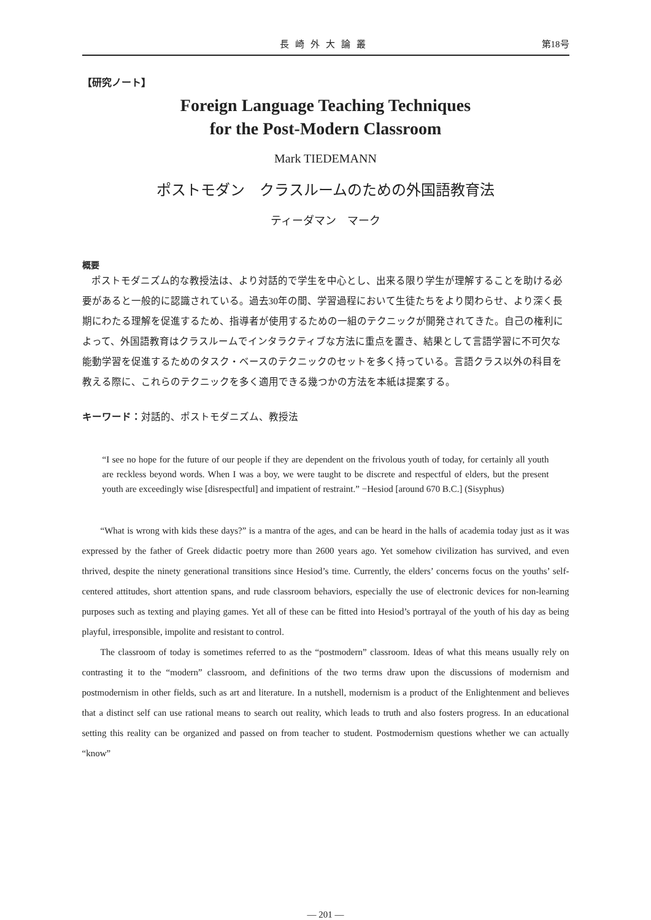長崎外大論叢 第18号
【研究ノート】
Foreign Language Teaching Techniques
for the Post-Modern Classroom
Mark TIEDEMANN
ポストモダン　クラスルームのための外国語教育法
ティーダマン　マーク
概要
ポストモダニズム的な教授法は、より対話的で学生を中心とし、出来る限り学生が理解することを助ける必要があると一般的に認識されている。過去30年の間、学習過程において生徒たちをより関わらせ、より深く長期にわたる理解を促進するため、指導者が使用するための一組のテクニックが開発されてきた。自己の権利によって、外国語教育はクラスルームでインタラクティブな方法に重点を置き、結果として言語学習に不可欠な能動学習を促進するためのタスク・ベースのテクニックのセットを多く持っている。言語クラス以外の科目を教える際に、これらのテクニックを多く適用できる幾つかの方法を本紙は提案する。
キーワード：対話的、ポストモダニズム、教授法
“I see no hope for the future of our people if they are dependent on the frivolous youth of today, for certainly all youth are reckless beyond words. When I was a boy, we were taught to be discrete and respectful of elders, but the present youth are exceedingly wise [disrespectful] and impatient of restraint.” −Hesiod [around 670 B.C.] (Sisyphus)
“What is wrong with kids these days?” is a mantra of the ages, and can be heard in the halls of academia today just as it was expressed by the father of Greek didactic poetry more than 2600 years ago. Yet somehow civilization has survived, and even thrived, despite the ninety generational transitions since Hesiod’s time. Currently, the elders’ concerns focus on the youths’ self-centered attitudes, short attention spans, and rude classroom behaviors, especially the use of electronic devices for non-learning purposes such as texting and playing games. Yet all of these can be fitted into Hesiod’s portrayal of the youth of his day as being playful, irresponsible, impolite and resistant to control.
The classroom of today is sometimes referred to as the “postmodern” classroom. Ideas of what this means usually rely on contrasting it to the “modern” classroom, and definitions of the two terms draw upon the discussions of modernism and postmodernism in other fields, such as art and literature. In a nutshell, modernism is a product of the Enlightenment and believes that a distinct self can use rational means to search out reality, which leads to truth and also fosters progress. In an educational setting this reality can be organized and passed on from teacher to student. Postmodernism questions whether we can actually “know”
— 201 —